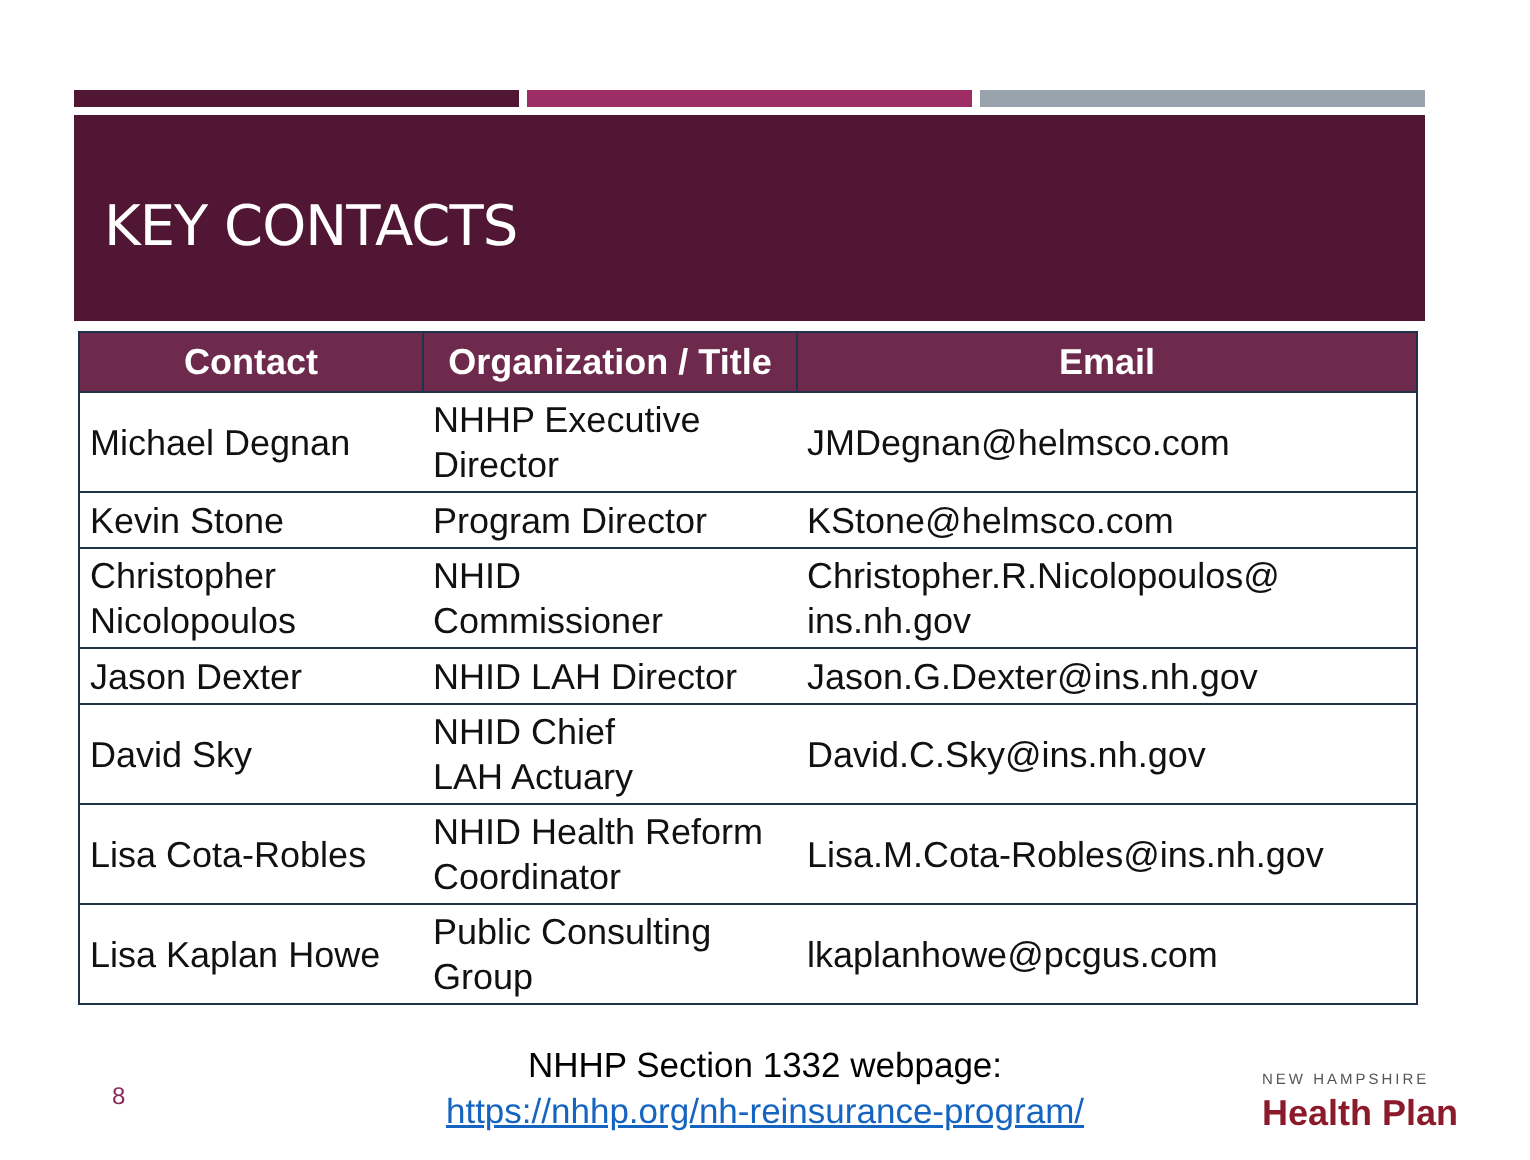KEY CONTACTS
| Contact | Organization / Title | Email |
| --- | --- | --- |
| Michael Degnan | NHHP Executive Director | JMDegnan@helmsco.com |
| Kevin Stone | Program Director | KStone@helmsco.com |
| Christopher Nicolopoulos | NHID Commissioner | Christopher.R.Nicolopoulos@ ins.nh.gov |
| Jason Dexter | NHID LAH Director | Jason.G.Dexter@ins.nh.gov |
| David Sky | NHID Chief LAH Actuary | David.C.Sky@ins.nh.gov |
| Lisa Cota-Robles | NHID Health Reform Coordinator | Lisa.M.Cota-Robles@ins.nh.gov |
| Lisa Kaplan Howe | Public Consulting Group | lkaplanhowe@pcgus.com |
8
NHHP Section 1332 webpage:
https://nhhp.org/nh-reinsurance-program/
NEW HAMPSHIRE
Health Plan